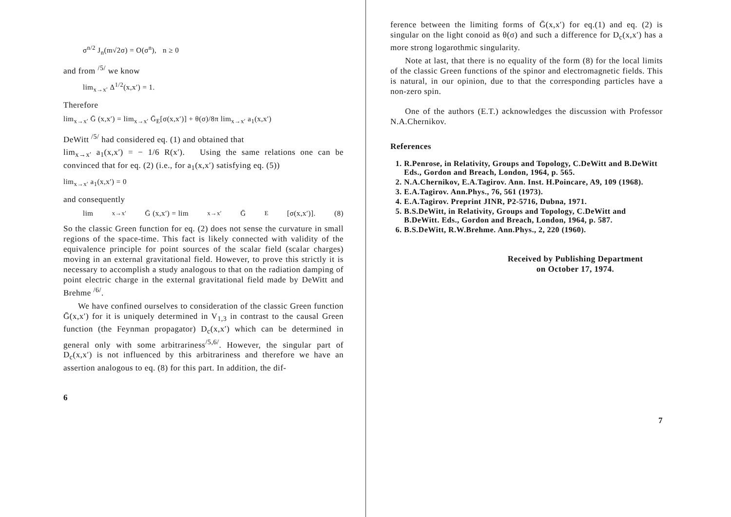σ<sup>n/2</sup> J<sub>n</sub>(m√2σ) = O(σ<sup>n</sup>), n ≥ 0
and from <sup>/5/</sup> we know
lim<sub>x→x′</sub> Δ<sup>1/2</sup>(x,x′) = 1.
Therefore
lim<sub>x→x′</sub> Ḡ (x,x′) = lim<sub>x→x′</sub> Ḡ<sub>E</sub>[σ(x,x′)] + θ(σ)/8π lim<sub>x→x′</sub> a<sub>1</sub>(x,x′)
DeWitt <sup>/5/</sup> had considered eq. (1) and obtained that
lim<sub>x→x′</sub> a<sub>1</sub>(x,x′) = − 1/6 R(x′). Using the same relations one can be convinced that for eq. (2) (i.e., for a<sub>1</sub>(x,x′) satisfying eq. (5))
lim<sub>x→x′</sub> a<sub>1</sub>(x,x′) = 0
and consequently
lim<sub>x→x′</sub> Ḡ (x,x′) = lim<sub>x→x′</sub> Ḡ<sub>E</sub>[σ(x,x′)]. (8)
So the classic Green function for eq. (2) does not sense the curvature in small regions of the space-time. This fact is likely connected with validity of the equivalence principle for point sources of the scalar field (scalar charges) moving in an external gravitational field. However, to prove this strictly it is necessary to accomplish a study analogous to that on the radiation damping of point electric charge in the external gravitational field made by DeWitt and Brehme <sup>/6/</sup>.
We have confined ourselves to consideration of the classic Green function Ḡ(x,x′) for it is uniquely determined in V<sub>1,3</sub> in contrast to the causal Green function (the Feynman propagator) D<sub>c</sub>(x,x′) which can be determined in general only with some arbitrariness<sup>/5,6/</sup>. However, the singular part of D<sub>c</sub>(x,x′) is not influenced by this arbitrariness and therefore we have an assertion analogous to eq. (8) for this part. In addition, the dif-
6
ference between the limiting forms of Ḡ(x,x′) for eq.(1) and eq. (2) is singular on the light conoid as θ(σ) and such a difference for D<sub>c</sub>(x,x′) has a more strong logarothmic singularity.
Note at last, that there is no equality of the form (8) for the local limits of the classic Green functions of the spinor and electromagnetic fields. This is natural, in our opinion, due to that the corresponding particles have a non-zero spin.
One of the authors (E.T.) acknowledges the discussion with Professor N.A.Chernikov.
References
1. R.Penrose, in Relativity, Groups and Topology, C.DeWitt and B.DeWitt Eds., Gordon and Breach, London, 1964, p. 565.
2. N.A.Chernikov, E.A.Tagirov. Ann. Inst. H.Poincare, A9, 109 (1968).
3. E.A.Tagirov. Ann.Phys., 76, 561 (1973).
4. E.A.Tagirov. Preprint JINR, P2-5716, Dubna, 1971.
5. B.S.DeWitt, in Relativity, Groups and Topology, C.DeWitt and B.DeWitt. Eds., Gordon and Breach, London, 1964, p. 587.
6. B.S.DeWitt, R.W.Brehme. Ann.Phys., 2, 220 (1960).
Received by Publishing Department
on October 17, 1974.
7